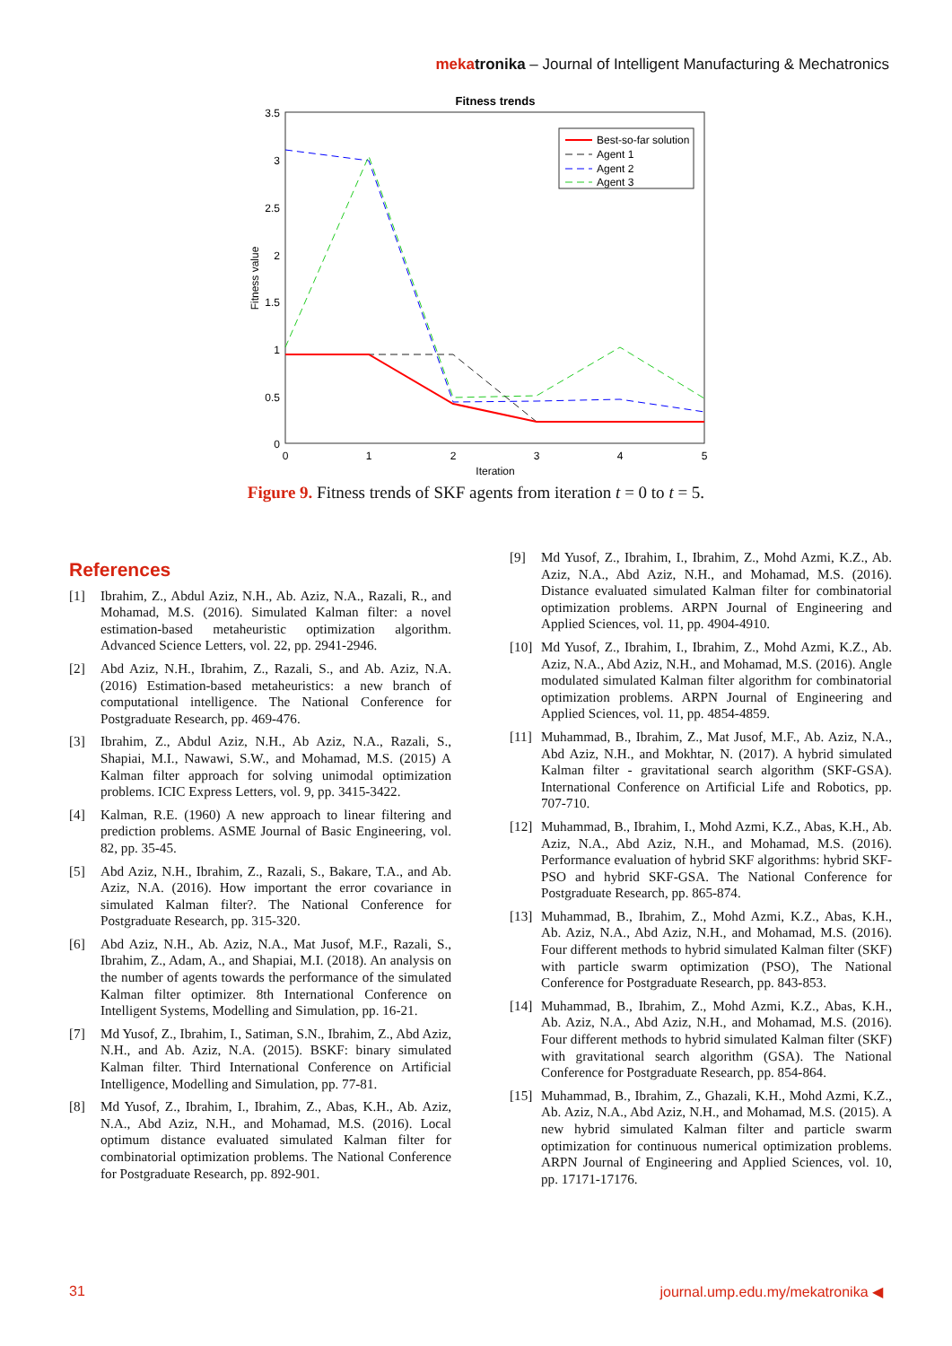meka tronika – Journal of Intelligent Manufacturing & Mechatronics
Fitness trends
3.5
3
2.5
2
1.5
1
0.5
0
0
1
2
3
4
5
Iteration
Fitness value
Best-so-far solution
Agent 1
Agent 2
Agent 3
Figure 9. Fitness trends of SKF agents from iteration t = 0 to t = 5.
References
[1] Ibrahim, Z., Abdul Aziz, N.H., Ab. Aziz, N.A., Razali, R., and Mohamad, M.S. (2016). Simulated Kalman filter: a novel estimation-based metaheuristic optimization algorithm. Advanced Science Letters, vol. 22, pp. 2941-2946.
[2] Abd Aziz, N.H., Ibrahim, Z., Razali, S., and Ab. Aziz, N.A. (2016) Estimation-based metaheuristics: a new branch of computational intelligence. The National Conference for Postgraduate Research, pp. 469-476.
[3] Ibrahim, Z., Abdul Aziz, N.H., Ab Aziz, N.A., Razali, S., Shapiai, M.I., Nawawi, S.W., and Mohamad, M.S. (2015) A Kalman filter approach for solving unimodal optimization problems. ICIC Express Letters, vol. 9, pp. 3415-3422.
[4] Kalman, R.E. (1960) A new approach to linear filtering and prediction problems. ASME Journal of Basic Engineering, vol. 82, pp. 35-45.
[5] Abd Aziz, N.H., Ibrahim, Z., Razali, S., Bakare, T.A., and Ab. Aziz, N.A. (2016). How important the error covariance in simulated Kalman filter?. The National Conference for Postgraduate Research, pp. 315-320.
[6] Abd Aziz, N.H., Ab. Aziz, N.A., Mat Jusof, M.F., Razali, S., Ibrahim, Z., Adam, A., and Shapiai, M.I. (2018). An analysis on the number of agents towards the performance of the simulated Kalman filter optimizer. 8th International Conference on Intelligent Systems, Modelling and Simulation, pp. 16-21.
[7] Md Yusof, Z., Ibrahim, I., Satiman, S.N., Ibrahim, Z., Abd Aziz, N.H., and Ab. Aziz, N.A. (2015). BSKF: binary simulated Kalman filter. Third International Conference on Artificial Intelligence, Modelling and Simulation, pp. 77-81.
[8] Md Yusof, Z., Ibrahim, I., Ibrahim, Z., Abas, K.H., Ab. Aziz, N.A., Abd Aziz, N.H., and Mohamad, M.S. (2016). Local optimum distance evaluated simulated Kalman filter for combinatorial optimization problems. The National Conference for Postgraduate Research, pp. 892-901.
[9] Md Yusof, Z., Ibrahim, I., Ibrahim, Z., Mohd Azmi, K.Z., Ab. Aziz, N.A., Abd Aziz, N.H., and Mohamad, M.S. (2016). Distance evaluated simulated Kalman filter for combinatorial optimization problems. ARPN Journal of Engineering and Applied Sciences, vol. 11, pp. 4904-4910.
[10] Md Yusof, Z., Ibrahim, I., Ibrahim, Z., Mohd Azmi, K.Z., Ab. Aziz, N.A., Abd Aziz, N.H., and Mohamad, M.S. (2016). Angle modulated simulated Kalman filter algorithm for combinatorial optimization problems. ARPN Journal of Engineering and Applied Sciences, vol. 11, pp. 4854-4859.
[11] Muhammad, B., Ibrahim, Z., Mat Jusof, M.F., Ab. Aziz, N.A., Abd Aziz, N.H., and Mokhtar, N. (2017). A hybrid simulated Kalman filter - gravitational search algorithm (SKF-GSA). International Conference on Artificial Life and Robotics, pp. 707-710.
[12] Muhammad, B., Ibrahim, I., Mohd Azmi, K.Z., Abas, K.H., Ab. Aziz, N.A., Abd Aziz, N.H., and Mohamad, M.S. (2016). Performance evaluation of hybrid SKF algorithms: hybrid SKF-PSO and hybrid SKF-GSA. The National Conference for Postgraduate Research, pp. 865-874.
[13] Muhammad, B., Ibrahim, Z., Mohd Azmi, K.Z., Abas, K.H., Ab. Aziz, N.A., Abd Aziz, N.H., and Mohamad, M.S. (2016). Four different methods to hybrid simulated Kalman filter (SKF) with particle swarm optimization (PSO), The National Conference for Postgraduate Research, pp. 843-853.
[14] Muhammad, B., Ibrahim, Z., Mohd Azmi, K.Z., Abas, K.H., Ab. Aziz, N.A., Abd Aziz, N.H., and Mohamad, M.S. (2016). Four different methods to hybrid simulated Kalman filter (SKF) with gravitational search algorithm (GSA). The National Conference for Postgraduate Research, pp. 854-864.
[15] Muhammad, B., Ibrahim, Z., Ghazali, K.H., Mohd Azmi, K.Z., Ab. Aziz, N.A., Abd Aziz, N.H., and Mohamad, M.S. (2015). A new hybrid simulated Kalman filter and particle swarm optimization for continuous numerical optimization problems. ARPN Journal of Engineering and Applied Sciences, vol. 10, pp. 17171-17176.
31 journal.ump.edu.my/mekatronika ◀